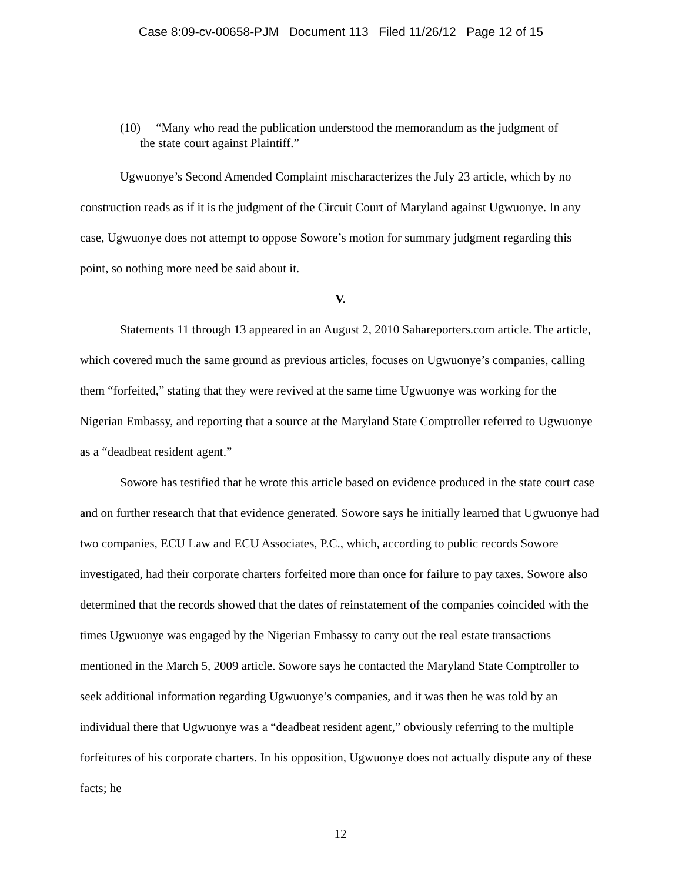Case 8:09-cv-00658-PJM Document 113 Filed 11/26/12 Page 12 of 15
(10) “Many who read the publication understood the memorandum as the judgment of
the state court against Plaintiff.”
Ugwuonye’s Second Amended Complaint mischaracterizes the July 23 article, which by no construction reads as if it is the judgment of the Circuit Court of Maryland against Ugwuonye. In any case, Ugwuonye does not attempt to oppose Sowore’s motion for summary judgment regarding this point, so nothing more need be said about it.
V.
Statements 11 through 13 appeared in an August 2, 2010 Sahareporters.com article. The article, which covered much the same ground as previous articles, focuses on Ugwuonye’s companies, calling them “forfeited,” stating that they were revived at the same time Ugwuonye was working for the Nigerian Embassy, and reporting that a source at the Maryland State Comptroller referred to Ugwuonye as a “deadbeat resident agent.”
Sowore has testified that he wrote this article based on evidence produced in the state court case and on further research that that evidence generated. Sowore says he initially learned that Ugwuonye had two companies, ECU Law and ECU Associates, P.C., which, according to public records Sowore investigated, had their corporate charters forfeited more than once for failure to pay taxes. Sowore also determined that the records showed that the dates of reinstatement of the companies coincided with the times Ugwuonye was engaged by the Nigerian Embassy to carry out the real estate transactions mentioned in the March 5, 2009 article. Sowore says he contacted the Maryland State Comptroller to seek additional information regarding Ugwuonye’s companies, and it was then he was told by an individual there that Ugwuonye was a “deadbeat resident agent,” obviously referring to the multiple forfeitures of his corporate charters. In his opposition, Ugwuonye does not actually dispute any of these facts; he
12